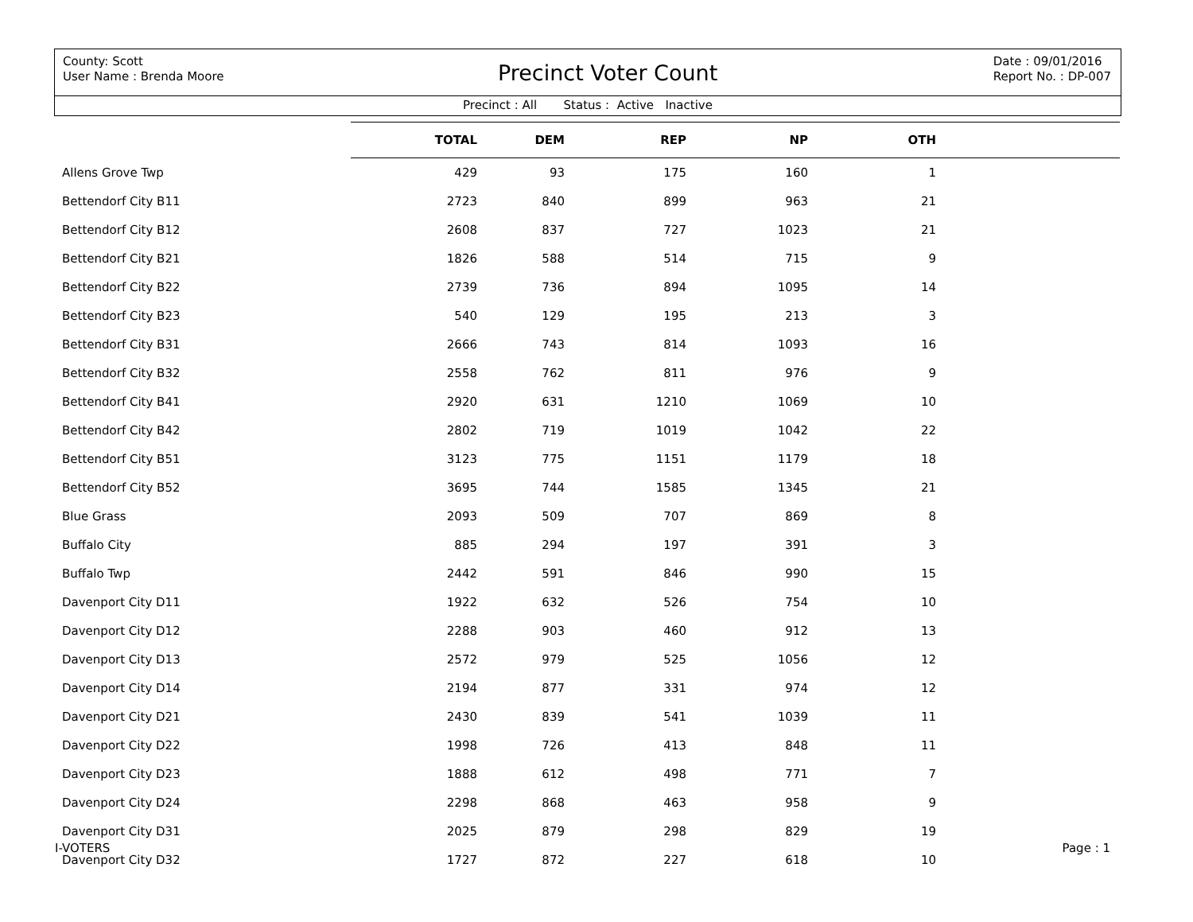County: Scott
User Name : Brenda Moore
Precinct Voter Count
Date : 09/01/2016
Report No. : DP-007
Precinct : All Status : Active Inactive
| | TOTAL | DEM | REP | NP | OTH | |
| --- | --- | --- | --- | --- | --- | --- |
| Allens Grove Twp | 429 | 93 | 175 | 160 | 1 | |
| Bettendorf City B11 | 2723 | 840 | 899 | 963 | 21 | |
| Bettendorf City B12 | 2608 | 837 | 727 | 1023 | 21 | |
| Bettendorf City B21 | 1826 | 588 | 514 | 715 | 9 | |
| Bettendorf City B22 | 2739 | 736 | 894 | 1095 | 14 | |
| Bettendorf City B23 | 540 | 129 | 195 | 213 | 3 | |
| Bettendorf City B31 | 2666 | 743 | 814 | 1093 | 16 | |
| Bettendorf City B32 | 2558 | 762 | 811 | 976 | 9 | |
| Bettendorf City B41 | 2920 | 631 | 1210 | 1069 | 10 | |
| Bettendorf City B42 | 2802 | 719 | 1019 | 1042 | 22 | |
| Bettendorf City B51 | 3123 | 775 | 1151 | 1179 | 18 | |
| Bettendorf City B52 | 3695 | 744 | 1585 | 1345 | 21 | |
| Blue Grass | 2093 | 509 | 707 | 869 | 8 | |
| Buffalo City | 885 | 294 | 197 | 391 | 3 | |
| Buffalo Twp | 2442 | 591 | 846 | 990 | 15 | |
| Davenport City D11 | 1922 | 632 | 526 | 754 | 10 | |
| Davenport City D12 | 2288 | 903 | 460 | 912 | 13 | |
| Davenport City D13 | 2572 | 979 | 525 | 1056 | 12 | |
| Davenport City D14 | 2194 | 877 | 331 | 974 | 12 | |
| Davenport City D21 | 2430 | 839 | 541 | 1039 | 11 | |
| Davenport City D22 | 1998 | 726 | 413 | 848 | 11 | |
| Davenport City D23 | 1888 | 612 | 498 | 771 | 7 | |
| Davenport City D24 | 2298 | 868 | 463 | 958 | 9 | |
| Davenport City D31 | 2025 | 879 | 298 | 829 | 19 | |
| Davenport City D32 | 1727 | 872 | 227 | 618 | 10 | |
I-VOTERS Page : 1